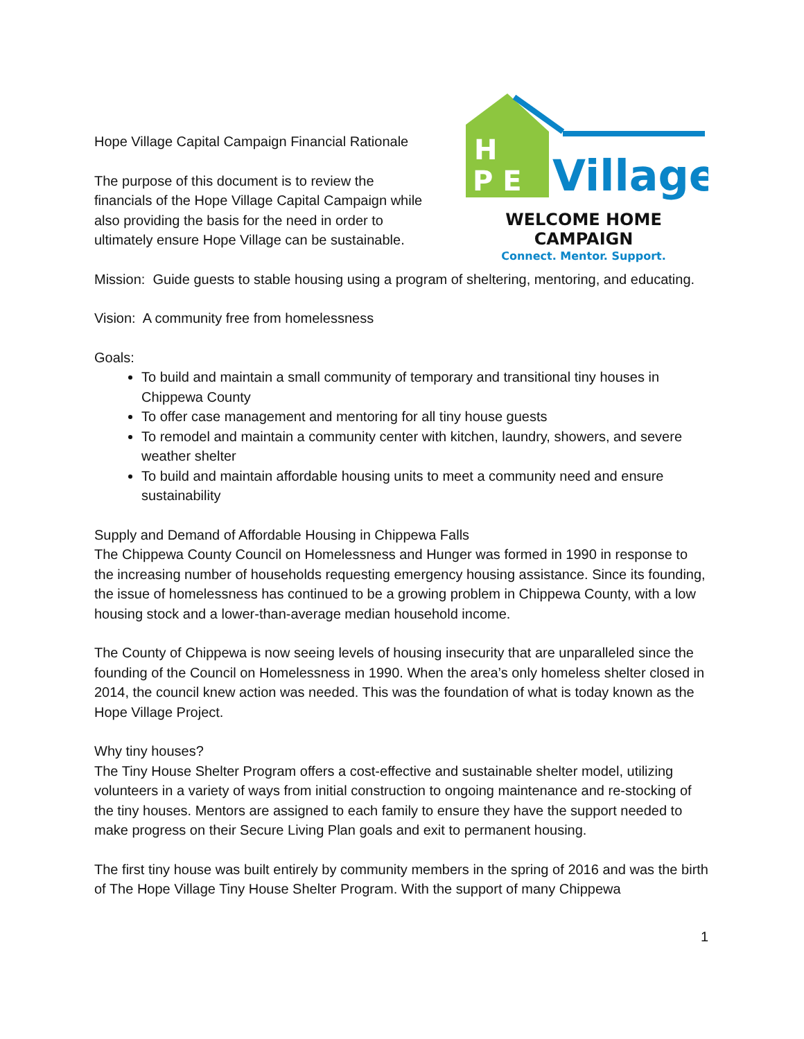Hope Village Capital Campaign Financial Rationale
The purpose of this document is to review the financials of the Hope Village Capital Campaign while also providing the basis for the need in order to ultimately ensure Hope Village can be sustainable.
H
P E
Village
WELCOME HOME CAMPAIGN
Connect. Mentor. Support.
Mission: Guide guests to stable housing using a program of sheltering, mentoring, and educating.
Vision: A community free from homelessness
Goals:
To build and maintain a small community of temporary and transitional tiny houses in Chippewa County
To offer case management and mentoring for all tiny house guests
To remodel and maintain a community center with kitchen, laundry, showers, and severe weather shelter
To build and maintain affordable housing units to meet a community need and ensure sustainability
Supply and Demand of Affordable Housing in Chippewa Falls
The Chippewa County Council on Homelessness and Hunger was formed in 1990 in response to the increasing number of households requesting emergency housing assistance. Since its founding, the issue of homelessness has continued to be a growing problem in Chippewa County, with a low housing stock and a lower-than-average median household income.
The County of Chippewa is now seeing levels of housing insecurity that are unparalleled since the founding of the Council on Homelessness in 1990. When the area’s only homeless shelter closed in 2014, the council knew action was needed. This was the foundation of what is today known as the Hope Village Project.
Why tiny houses?
The Tiny House Shelter Program offers a cost-effective and sustainable shelter model, utilizing volunteers in a variety of ways from initial construction to ongoing maintenance and re-stocking of the tiny houses. Mentors are assigned to each family to ensure they have the support needed to make progress on their Secure Living Plan goals and exit to permanent housing.
The first tiny house was built entirely by community members in the spring of 2016 and was the birth of The Hope Village Tiny House Shelter Program. With the support of many Chippewa
1